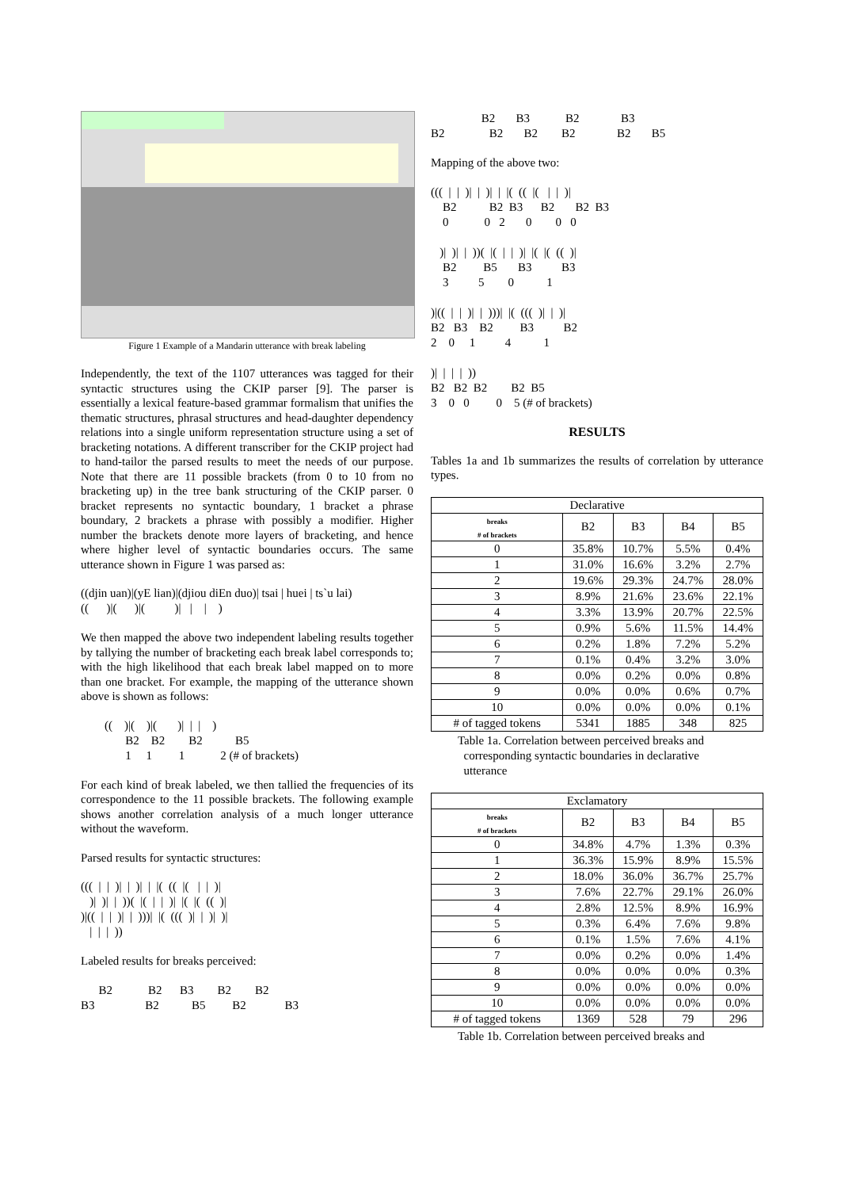Figure 1 Example of a Mandarin utterance with break labeling
Independently, the text of the 1107 utterances was tagged for their syntactic structures using the CKIP parser [9]. The parser is essentially a lexical feature-based grammar formalism that unifies the thematic structures, phrasal structures and head-daughter dependency relations into a single uniform representation structure using a set of bracketing notations. A different transcriber for the CKIP project had to hand-tailor the parsed results to meet the needs of our purpose. Note that there are 11 possible brackets (from 0 to 10 from no bracketing up) in the tree bank structuring of the CKIP parser. 0 bracket represents no syntactic boundary, 1 bracket a phrase boundary, 2 brackets a phrase with possibly a modifier. Higher number the brackets denote more layers of bracketing, and hence where higher level of syntactic boundaries occurs. The same utterance shown in Figure 1 was parsed as:
((djin uan)|(yE lian)|(djiou diEn duo)| tsai | huei | ts`u lai)
((      )|(      )|(          )|   |    |    )
We then mapped the above two independent labeling results together by tallying the number of bracketing each break label corresponds to; with the high likelihood that each break label mapped on to more than one bracket. For example, the mapping of the utterance shown above is shown as follows:
        ((    )|(    )|(       )|  |  |    )
               B2    B2        B2           B5
               1     1         1            2 (# of brackets)
For each kind of break labeled, we then tallied the frequencies of its correspondence to the 11 possible brackets. The following example shows another correlation analysis of a much longer utterance without the waveform.
Parsed results for syntactic structures:
(((  |  |  )|  |  )|  |  |(  ((  |(   |  |  )|
   )|  )|  |  ))(  |(  |  |  )|  |(  |(  ((  )|
)|((  |  |  )|  |  )))|  |(  (((  )|  |  )|  )|
   |  |  |  ))
Labeled results for breaks perceived:
      B2            B2      B3        B2        B2
B3                 B2           B5         B2             B3
                 B2       B3            B2              B3
B2               B2       B2        B2              B2       B5
Mapping of the above two:
(((  |  |  )|  |  )|  |  |(  ((  |(   |  |  )|
    B2           B2  B3      B2       B2  B3
    0            0   2       0        0   0

   )|  )|  |  ))(  |(  |  |  )|  |(  |(  ((  )|
    B2         B5       B3          B3
    3          5        0           1

)|((  |  |  )|  |  )))|  |(  (((  )|  |  )|
B2   B3    B2         B3          B2
2    0     1          4           1

)|  |  |  |  ))
B2   B2  B2        B2  B5
3    0   0         0    5 (# of brackets)
RESULTS
Tables 1a and 1b summarizes the results of correlation by utterance types.
| Declarative | | | | |
| breaks # of brackets | B2 | B3 | B4 | B5 |
| 0 | 35.8% | 10.7% | 5.5% | 0.4% |
| 1 | 31.0% | 16.6% | 3.2% | 2.7% |
| 2 | 19.6% | 29.3% | 24.7% | 28.0% |
| 3 | 8.9% | 21.6% | 23.6% | 22.1% |
| 4 | 3.3% | 13.9% | 20.7% | 22.5% |
| 5 | 0.9% | 5.6% | 11.5% | 14.4% |
| 6 | 0.2% | 1.8% | 7.2% | 5.2% |
| 7 | 0.1% | 0.4% | 3.2% | 3.0% |
| 8 | 0.0% | 0.2% | 0.0% | 0.8% |
| 9 | 0.0% | 0.0% | 0.6% | 0.7% |
| 10 | 0.0% | 0.0% | 0.0% | 0.1% |
| # of tagged tokens | 5341 | 1885 | 348 | 825 |
Table 1a. Correlation between perceived breaks and
corresponding syntactic boundaries in declarative
utterance
| Exclamatory | | | | |
| breaks # of brackets | B2 | B3 | B4 | B5 |
| 0 | 34.8% | 4.7% | 1.3% | 0.3% |
| 1 | 36.3% | 15.9% | 8.9% | 15.5% |
| 2 | 18.0% | 36.0% | 36.7% | 25.7% |
| 3 | 7.6% | 22.7% | 29.1% | 26.0% |
| 4 | 2.8% | 12.5% | 8.9% | 16.9% |
| 5 | 0.3% | 6.4% | 7.6% | 9.8% |
| 6 | 0.1% | 1.5% | 7.6% | 4.1% |
| 7 | 0.0% | 0.2% | 0.0% | 1.4% |
| 8 | 0.0% | 0.0% | 0.0% | 0.3% |
| 9 | 0.0% | 0.0% | 0.0% | 0.0% |
| 10 | 0.0% | 0.0% | 0.0% | 0.0% |
| # of tagged tokens | 1369 | 528 | 79 | 296 |
Table 1b. Correlation between perceived breaks and